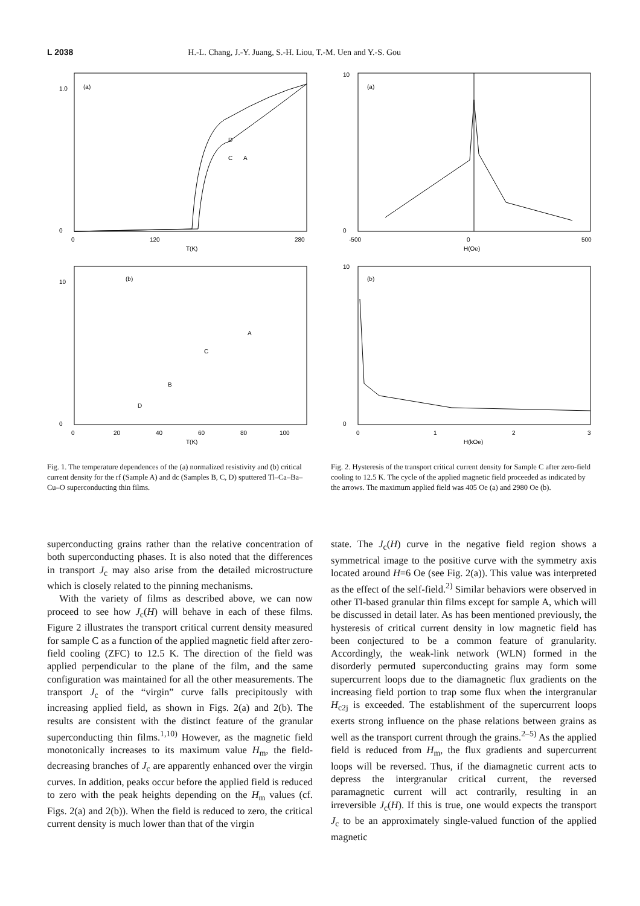L 2038 H.-L. Chang, J.-Y. Juang, S.-H. Liou, T.-M. Uen and Y.-S. Gou
(a)
D
C
A
0
1.0
0
120
280
T(K)
(b)
C
B
D
A
0
10
0
20
40
60
80
100
T(K)
Fig. 1. The temperature dependences of the (a) normalized resistivity and (b) critical current density for the rf (Sample A) and dc (Samples B, C, D) sputtered Tl–Ca–Ba–Cu–O superconducting thin films.
(a)
0
10
-500
0
500
H(Oe)
(b)
0
10
0
1
2
3
H(kOe)
Fig. 2. Hysteresis of the transport critical current density for Sample C after zero-field cooling to 12.5 K. The cycle of the applied magnetic field proceeded as indicated by the arrows. The maximum applied field was 405 Oe (a) and 2980 Oe (b).
superconducting grains rather than the relative concentration of both superconducting phases. It is also noted that the differences in transport J<sub>c</sub> may also arise from the detailed microstructure which is closely related to the pinning mechanisms.
With the variety of films as described above, we can now proceed to see how J<sub>c</sub>(H) will behave in each of these films. Figure 2 illustrates the transport critical current density measured for sample C as a function of the applied magnetic field after zero-field cooling (ZFC) to 12.5 K. The direction of the field was applied perpendicular to the plane of the film, and the same configuration was maintained for all the other measurements. The transport J<sub>c</sub> of the “virgin” curve falls precipitously with increasing applied field, as shown in Figs. 2(a) and 2(b). The results are consistent with the distinct feature of the granular superconducting thin films.<sup>1,10)</sup> However, as the magnetic field monotonically increases to its maximum value H<sub>m</sub>, the field-decreasing branches of J<sub>c</sub> are apparently enhanced over the virgin curves. In addition, peaks occur before the applied field is reduced to zero with the peak heights depending on the H<sub>m</sub> values (cf. Figs. 2(a) and 2(b)). When the field is reduced to zero, the critical current density is much lower than that of the virgin
state. The J<sub>c</sub>(H) curve in the negative field region shows a symmetrical image to the positive curve with the symmetry axis located around H=6 Oe (see Fig. 2(a)). This value was interpreted as the effect of the self-field.<sup>2)</sup> Similar behaviors were observed in other Tl-based granular thin films except for sample A, which will be discussed in detail later. As has been mentioned previously, the hysteresis of critical current density in low magnetic field has been conjectured to be a common feature of granularity. Accordingly, the weak-link network (WLN) formed in the disorderly permuted superconducting grains may form some supercurrent loops due to the diamagnetic flux gradients on the increasing field portion to trap some flux when the intergranular H<sub>c2j</sub> is exceeded. The establishment of the supercurrent loops exerts strong influence on the phase relations between grains as well as the transport current through the grains.<sup>2–5)</sup> As the applied field is reduced from H<sub>m</sub>, the flux gradients and supercurrent loops will be reversed. Thus, if the diamagnetic current acts to depress the intergranular critical current, the reversed paramagnetic current will act contrarily, resulting in an irreversible J<sub>c</sub>(H). If this is true, one would expects the transport J<sub>c</sub> to be an approximately single-valued function of the applied magnetic